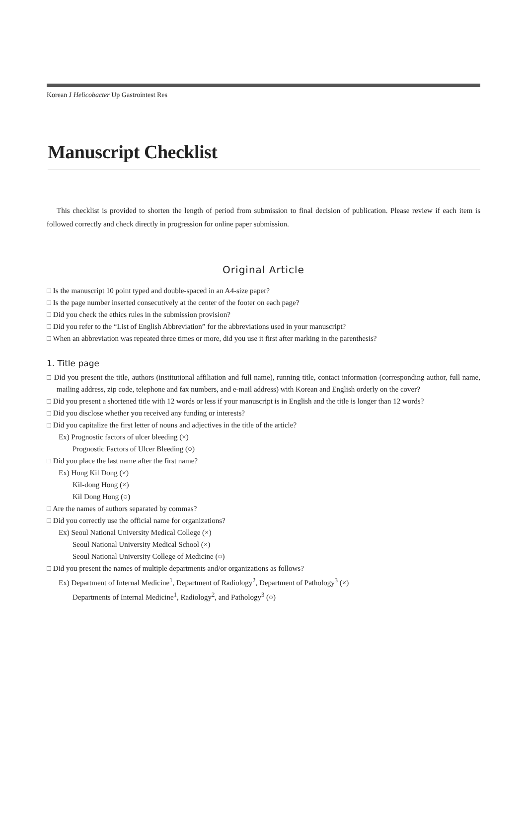Korean J Helicobacter Up Gastrointest Res
Manuscript Checklist
This checklist is provided to shorten the length of period from submission to final decision of publication. Please review if each item is followed correctly and check directly in progression for online paper submission.
Original Article
□ Is the manuscript 10 point typed and double-spaced in an A4-size paper?
□ Is the page number inserted consecutively at the center of the footer on each page?
□ Did you check the ethics rules in the submission provision?
□ Did you refer to the “List of English Abbreviation” for the abbreviations used in your manuscript?
□ When an abbreviation was repeated three times or more, did you use it first after marking in the parenthesis?
1. Title page
□ Did you present the title, authors (institutional affiliation and full name), running title, contact information (corresponding author, full name, mailing address, zip code, telephone and fax numbers, and e-mail address) with Korean and English orderly on the cover?
□ Did you present a shortened title with 12 words or less if your manuscript is in English and the title is longer than 12 words?
□ Did you disclose whether you received any funding or interests?
□ Did you capitalize the first letter of nouns and adjectives in the title of the article?
Ex) Prognostic factors of ulcer bleeding (×)
Prognostic Factors of Ulcer Bleeding (○)
□ Did you place the last name after the first name?
Ex) Hong Kil Dong (×)
Kil-dong Hong (×)
Kil Dong Hong (○)
□ Are the names of authors separated by commas?
□ Did you correctly use the official name for organizations?
Ex) Seoul National University Medical College (×)
Seoul National University Medical School (×)
Seoul National University College of Medicine (○)
□ Did you present the names of multiple departments and/or organizations as follows?
Ex) Department of Internal Medicine<sup>1</sup>, Department of Radiology<sup>2</sup>, Department of Pathology<sup>3</sup> (×)
Departments of Internal Medicine<sup>1</sup>, Radiology<sup>2</sup>, and Pathology<sup>3</sup> (○)